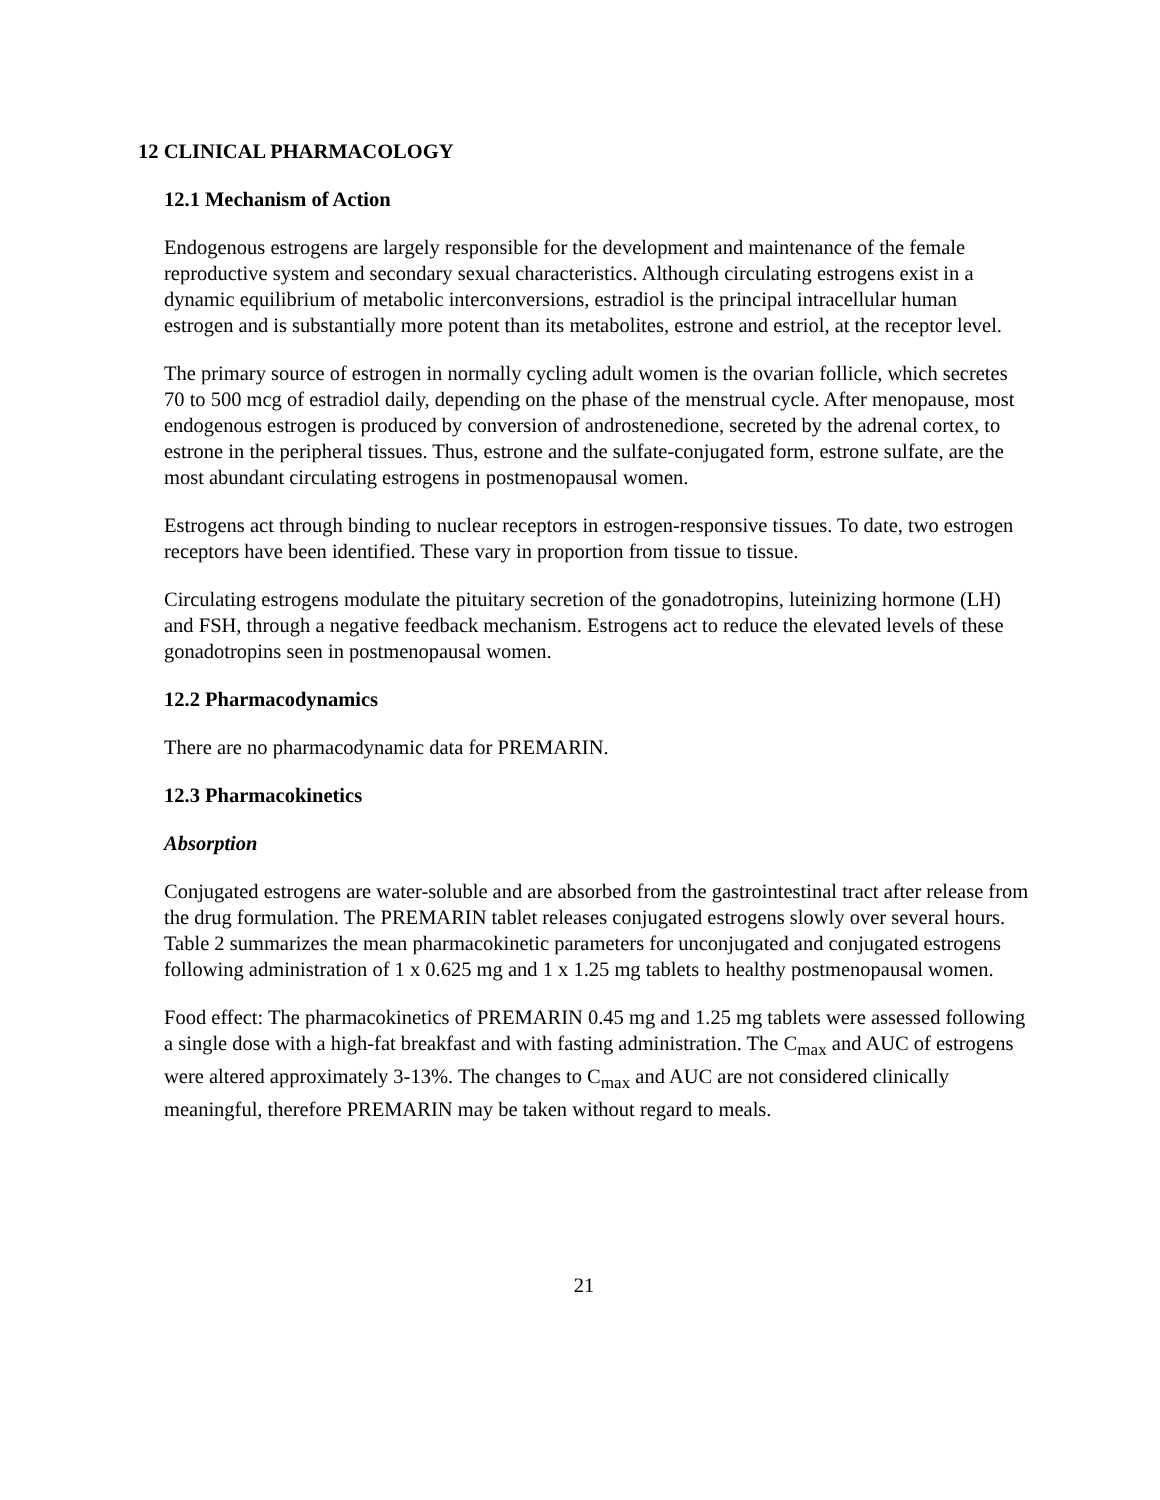12 CLINICAL PHARMACOLOGY
12.1 Mechanism of Action
Endogenous estrogens are largely responsible for the development and maintenance of the female reproductive system and secondary sexual characteristics. Although circulating estrogens exist in a dynamic equilibrium of metabolic interconversions, estradiol is the principal intracellular human estrogen and is substantially more potent than its metabolites, estrone and estriol, at the receptor level.
The primary source of estrogen in normally cycling adult women is the ovarian follicle, which secretes 70 to 500 mcg of estradiol daily, depending on the phase of the menstrual cycle. After menopause, most endogenous estrogen is produced by conversion of androstenedione, secreted by the adrenal cortex, to estrone in the peripheral tissues. Thus, estrone and the sulfate-conjugated form, estrone sulfate, are the most abundant circulating estrogens in postmenopausal women.
Estrogens act through binding to nuclear receptors in estrogen-responsive tissues. To date, two estrogen receptors have been identified. These vary in proportion from tissue to tissue.
Circulating estrogens modulate the pituitary secretion of the gonadotropins, luteinizing hormone (LH) and FSH, through a negative feedback mechanism. Estrogens act to reduce the elevated levels of these gonadotropins seen in postmenopausal women.
12.2 Pharmacodynamics
There are no pharmacodynamic data for PREMARIN.
12.3 Pharmacokinetics
Absorption
Conjugated estrogens are water-soluble and are absorbed from the gastrointestinal tract after release from the drug formulation. The PREMARIN tablet releases conjugated estrogens slowly over several hours. Table 2 summarizes the mean pharmacokinetic parameters for unconjugated and conjugated estrogens following administration of 1 x 0.625 mg and 1 x 1.25 mg tablets to healthy postmenopausal women.
Food effect: The pharmacokinetics of PREMARIN 0.45 mg and 1.25 mg tablets were assessed following a single dose with a high-fat breakfast and with fasting administration. The C<sub>max</sub> and AUC of estrogens were altered approximately 3-13%. The changes to C<sub>max</sub> and AUC are not considered clinically meaningful, therefore PREMARIN may be taken without regard to meals.
21